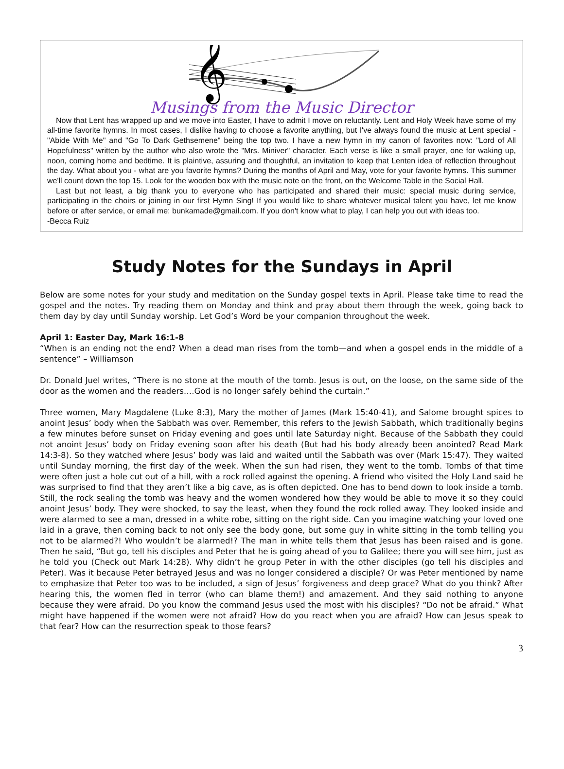𝄞
Musings from the Music Director
Now that Lent has wrapped up and we move into Easter, I have to admit I move on reluctantly. Lent and Holy Week have some of my all-time favorite hymns. In most cases, I dislike having to choose a favorite anything, but I've always found the music at Lent special - "Abide With Me" and "Go To Dark Gethsemene" being the top two. I have a new hymn in my canon of favorites now: "Lord of All Hopefulness" written by the author who also wrote the "Mrs. Miniver" character. Each verse is like a small prayer, one for waking up, noon, coming home and bedtime. It is plaintive, assuring and thoughtful, an invitation to keep that Lenten idea of reflection throughout the day. What about you - what are you favorite hymns? During the months of April and May, vote for your favorite hymns. This summer we'll count down the top 15. Look for the wooden box with the music note on the front, on the Welcome Table in the Social Hall.
Last but not least, a big thank you to everyone who has participated and shared their music: special music during service, participating in the choirs or joining in our first Hymn Sing! If you would like to share whatever musical talent you have, let me know before or after service, or email me: bunkamade@gmail.com. If you don't know what to play, I can help you out with ideas too.
-Becca Ruiz
Study Notes for the Sundays in April
Below are some notes for your study and meditation on the Sunday gospel texts in April. Please take time to read the gospel and the notes. Try reading them on Monday and think and pray about them through the week, going back to them day by day until Sunday worship. Let God’s Word be your companion throughout the week.
April 1: Easter Day, Mark 16:1-8
“When is an ending not the end? When a dead man rises from the tomb—and when a gospel ends in the middle of a sentence” – Williamson
Dr. Donald Juel writes, “There is no stone at the mouth of the tomb. Jesus is out, on the loose, on the same side of the door as the women and the readers….God is no longer safely behind the curtain.”
Three women, Mary Magdalene (Luke 8:3), Mary the mother of James (Mark 15:40-41), and Salome brought spices to anoint Jesus’ body when the Sabbath was over. Remember, this refers to the Jewish Sabbath, which traditionally begins a few minutes before sunset on Friday evening and goes until late Saturday night. Because of the Sabbath they could not anoint Jesus’ body on Friday evening soon after his death (But had his body already been anointed? Read Mark 14:3-8). So they watched where Jesus’ body was laid and waited until the Sabbath was over (Mark 15:47). They waited until Sunday morning, the first day of the week. When the sun had risen, they went to the tomb. Tombs of that time were often just a hole cut out of a hill, with a rock rolled against the opening. A friend who visited the Holy Land said he was surprised to find that they aren’t like a big cave, as is often depicted. One has to bend down to look inside a tomb. Still, the rock sealing the tomb was heavy and the women wondered how they would be able to move it so they could anoint Jesus’ body. They were shocked, to say the least, when they found the rock rolled away. They looked inside and were alarmed to see a man, dressed in a white robe, sitting on the right side. Can you imagine watching your loved one laid in a grave, then coming back to not only see the body gone, but some guy in white sitting in the tomb telling you not to be alarmed?! Who wouldn’t be alarmed!? The man in white tells them that Jesus has been raised and is gone. Then he said, “But go, tell his disciples and Peter that he is going ahead of you to Galilee; there you will see him, just as he told you (Check out Mark 14:28). Why didn’t he group Peter in with the other disciples (go tell his disciples and Peter). Was it because Peter betrayed Jesus and was no longer considered a disciple? Or was Peter mentioned by name to emphasize that Peter too was to be included, a sign of Jesus’ forgiveness and deep grace? What do you think? After hearing this, the women fled in terror (who can blame them!) and amazement. And they said nothing to anyone because they were afraid. Do you know the command Jesus used the most with his disciples? “Do not be afraid.” What might have happened if the women were not afraid? How do you react when you are afraid? How can Jesus speak to that fear? How can the resurrection speak to those fears?
3